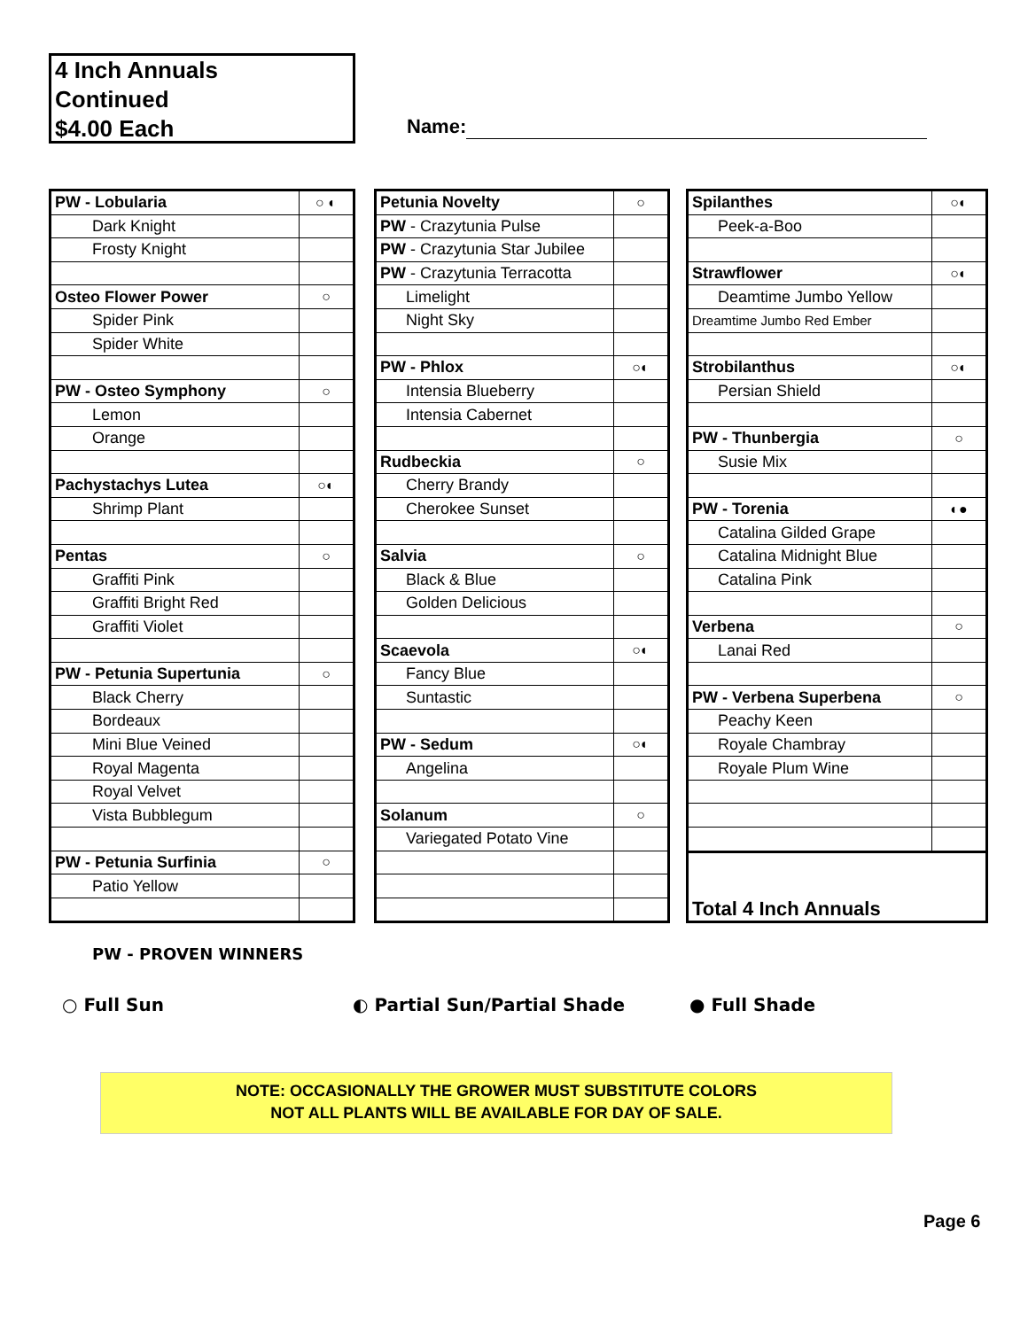4 Inch Annuals
Continued
$4.00 Each
Name:
| PW - Lobularia | ○ ◐ |
| Dark Knight | |
| Frosty Knight | |
| Osteo Flower Power | ○ |
| Spider Pink | |
| Spider White | |
| PW - Osteo Symphony | ○ |
| Lemon | |
| Orange | |
| Pachystachys Lutea | ○◐ |
| Shrimp Plant | |
| Pentas | ○ |
| Graffiti Pink | |
| Graffiti Bright Red | |
| Graffiti Violet | |
| PW - Petunia Supertunia | ○ |
| Black Cherry | |
| Bordeaux | |
| Mini Blue Veined | |
| Royal Magenta | |
| Royal Velvet | |
| Vista Bubblegum | |
| PW - Petunia Surfinia | ○ |
| Patio Yellow | |
| Petunia Novelty | ○ |
| PW - Crazytunia Pulse | |
| PW - Crazytunia Star Jubilee | |
| PW - Crazytunia Terracotta | |
| Limelight | |
| Night Sky | |
| PW - Phlox | ○◐ |
| Intensia Blueberry | |
| Intensia Cabernet | |
| Rudbeckia | ○ |
| Cherry Brandy | |
| Cherokee Sunset | |
| Salvia | ○ |
| Black & Blue | |
| Golden Delicious | |
| Scaevola | ○◐ |
| Fancy Blue | |
| Suntastic | |
| PW - Sedum | ○◐ |
| Angelina | |
| Solanum | ○ |
| Variegated Potato Vine | |
| Spilanthes | ○◐ |
| Peek-a-Boo | |
| Strawflower | ○◐ |
| Deamtime Jumbo Yellow | |
| Dreamtime Jumbo Red Ember | |
| Strobilanthus | ○◐ |
| Persian Shield | |
| PW - Thunbergia | ○ |
| Susie Mix | |
| PW - Torenia | ◐● |
| Catalina Gilded Grape | |
| Catalina Midnight Blue | |
| Catalina Pink | |
| Verbena | ○ |
| Lanai Red | |
| PW - Verbena Superbena | ○ |
| Peachy Keen | |
| Royale Chambray | |
| Royale Plum Wine | |
| Total 4 Inch Annuals | |
PW - PROVEN WINNERS
○ Full Sun ◐ Partial Sun/Partial Shade ● Full Shade
NOTE: OCCASIONALLY THE GROWER MUST SUBSTITUTE COLORS
NOT ALL PLANTS WILL BE AVAILABLE FOR DAY OF SALE.
Page 6